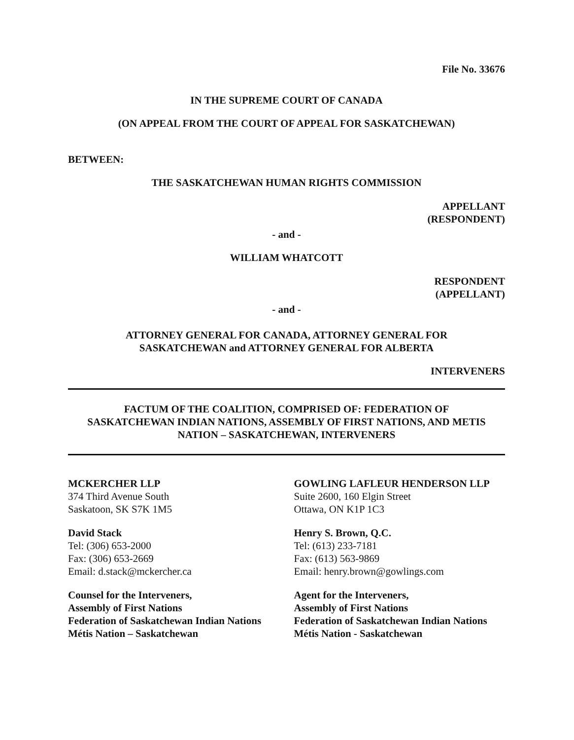File No. 33676
IN THE SUPREME COURT OF CANADA
(ON APPEAL FROM THE COURT OF APPEAL FOR SASKATCHEWAN)
BETWEEN:
THE SASKATCHEWAN HUMAN RIGHTS COMMISSION
APPELLANT
(RESPONDENT)
- and -
WILLIAM WHATCOTT
RESPONDENT
(APPELLANT)
- and -
ATTORNEY GENERAL FOR CANADA, ATTORNEY GENERAL FOR
SASKATCHEWAN and ATTORNEY GENERAL FOR ALBERTA
INTERVENERS
FACTUM OF THE COALITION, COMPRISED OF: FEDERATION OF
SASKATCHEWAN INDIAN NATIONS, ASSEMBLY OF FIRST NATIONS, AND METIS
NATION – SASKATCHEWAN, INTERVENERS
MCKERCHER LLP
374 Third Avenue South
Saskatoon, SK S7K 1M5
David Stack
Tel: (306) 653-2000
Fax: (306) 653-2669
Email: d.stack@mckercher.ca
Counsel for the Interveners,
Assembly of First Nations
Federation of Saskatchewan Indian Nations
Métis Nation – Saskatchewan
GOWLING LAFLEUR HENDERSON LLP
Suite 2600, 160 Elgin Street
Ottawa, ON K1P 1C3
Henry S. Brown, Q.C.
Tel: (613) 233-7181
Fax: (613) 563-9869
Email: henry.brown@gowlings.com
Agent for the Interveners,
Assembly of First Nations
Federation of Saskatchewan Indian Nations
Métis Nation - Saskatchewan